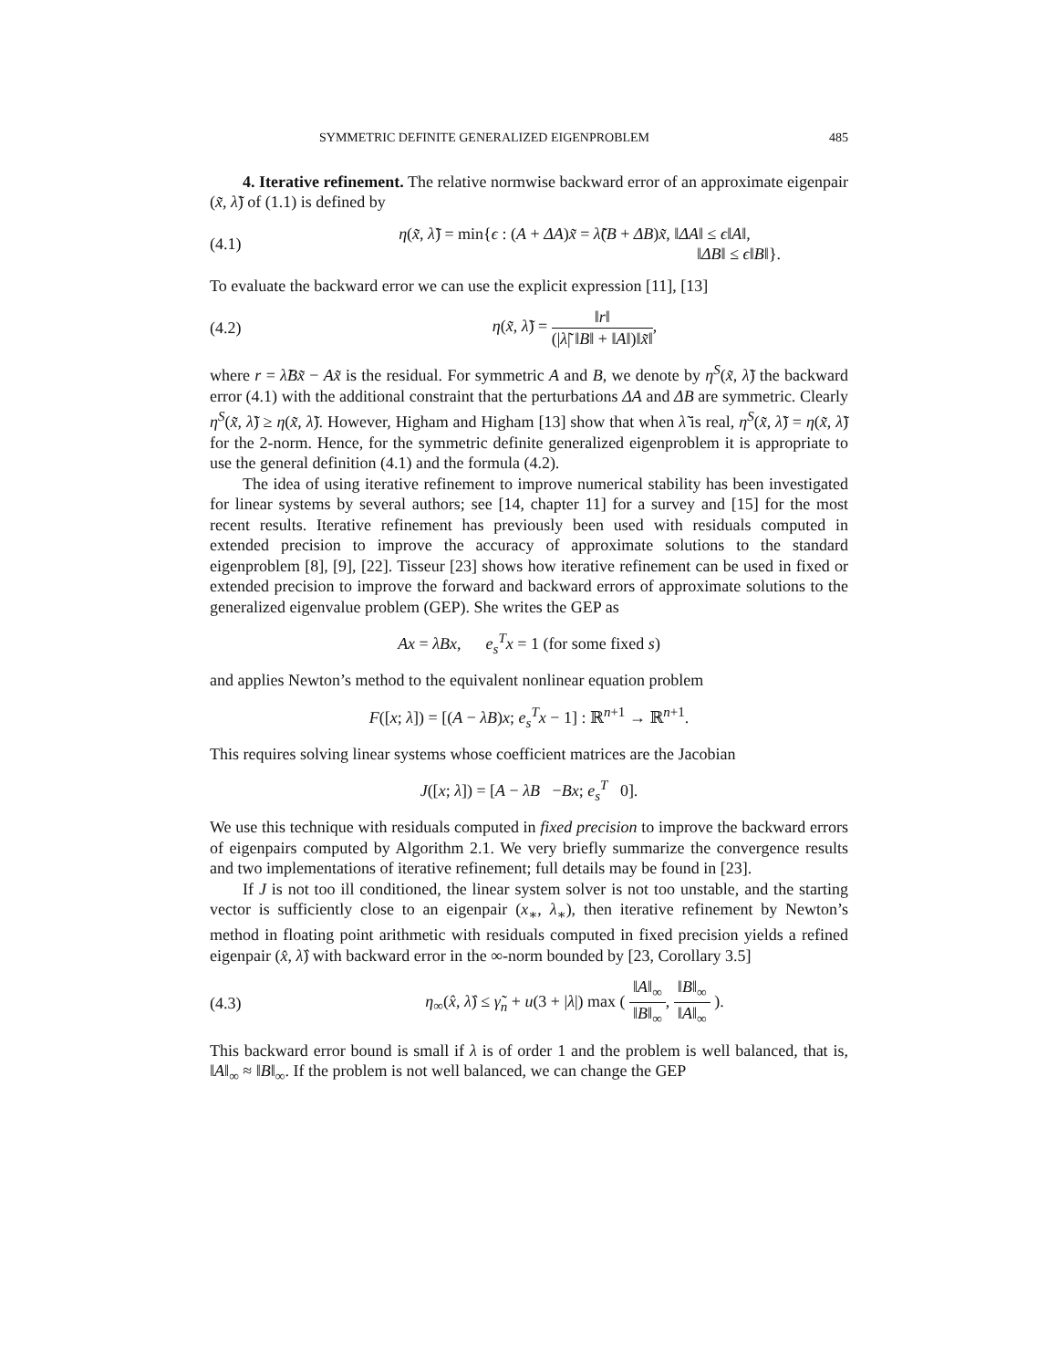SYMMETRIC DEFINITE GENERALIZED EIGENPROBLEM 485
4. Iterative refinement. The relative normwise backward error of an approximate eigenpair (x̃, λ̃) of (1.1) is defined by
(4.1) η(x̃, λ̃) = min{ϵ : (A + ΔA)x̃ = λ̃(B + ΔB)x̃, ‖ΔA‖ ≤ ϵ‖A‖,
‖ΔB‖ ≤ ϵ‖B‖}.
To evaluate the backward error we can use the explicit expression [11], [13]
(4.2) η(x̃, λ̃) = ‖r‖ (|λ̃| ‖B‖ + ‖A‖)‖x̃‖,
where r = λ̃Bx̃ − Ax̃ is the residual. For symmetric A and B, we denote by η<sup>S</sup>(x̃, λ̃) the backward error (4.1) with the additional constraint that the perturbations ΔA and ΔB are symmetric. Clearly η<sup>S</sup>(x̃, λ̃) ≥ η(x̃, λ̃). However, Higham and Higham [13] show that when λ̃ is real, η<sup>S</sup>(x̃, λ̃) = η(x̃, λ̃) for the 2-norm. Hence, for the symmetric definite generalized eigenproblem it is appropriate to use the general definition (4.1) and the formula (4.2).
The idea of using iterative refinement to improve numerical stability has been investigated for linear systems by several authors; see [14, chapter 11] for a survey and [15] for the most recent results. Iterative refinement has previously been used with residuals computed in extended precision to improve the accuracy of approximate solutions to the standard eigenproblem [8], [9], [22]. Tisseur [23] shows how iterative refinement can be used in fixed or extended precision to improve the forward and backward errors of approximate solutions to the generalized eigenvalue problem (GEP). She writes the GEP as
Ax = λBx, e<sub>s</sub><sup>T</sup>x = 1 (for some fixed s)
and applies Newton’s method to the equivalent nonlinear equation problem
F([x; λ]) = [(A − λB)x; e<sub>s</sub><sup>T</sup>x − 1] : ℝ<sup>n+1</sup> → ℝ<sup>n+1</sup>.
This requires solving linear systems whose coefficient matrices are the Jacobian
J([x; λ]) = [A − λB −Bx; e<sub>s</sub><sup>T</sup> 0].
We use this technique with residuals computed in fixed precision to improve the backward errors of eigenpairs computed by Algorithm 2.1. We very briefly summarize the convergence results and two implementations of iterative refinement; full details may be found in [23].
If J is not too ill conditioned, the linear system solver is not too unstable, and the starting vector is sufficiently close to an eigenpair (x<sub>∗</sub>, λ<sub>∗</sub>), then iterative refinement by Newton’s method in floating point arithmetic with residuals computed in fixed precision yields a refined eigenpair (x̂, λ̂) with backward error in the ∞-norm bounded by [23, Corollary 3.5]
(4.3) η<sub>∞</sub>(x̂, λ̂) ≤ γ̃<sub>n</sub> + u(3 + |λ|) max ( ‖A‖<sub>∞</sub> ‖B‖<sub>∞</sub>, ‖B‖<sub>∞</sub> ‖A‖<sub>∞</sub> ).
This backward error bound is small if λ is of order 1 and the problem is well balanced, that is, ‖A‖<sub>∞</sub> ≈ ‖B‖<sub>∞</sub>. If the problem is not well balanced, we can change the GEP